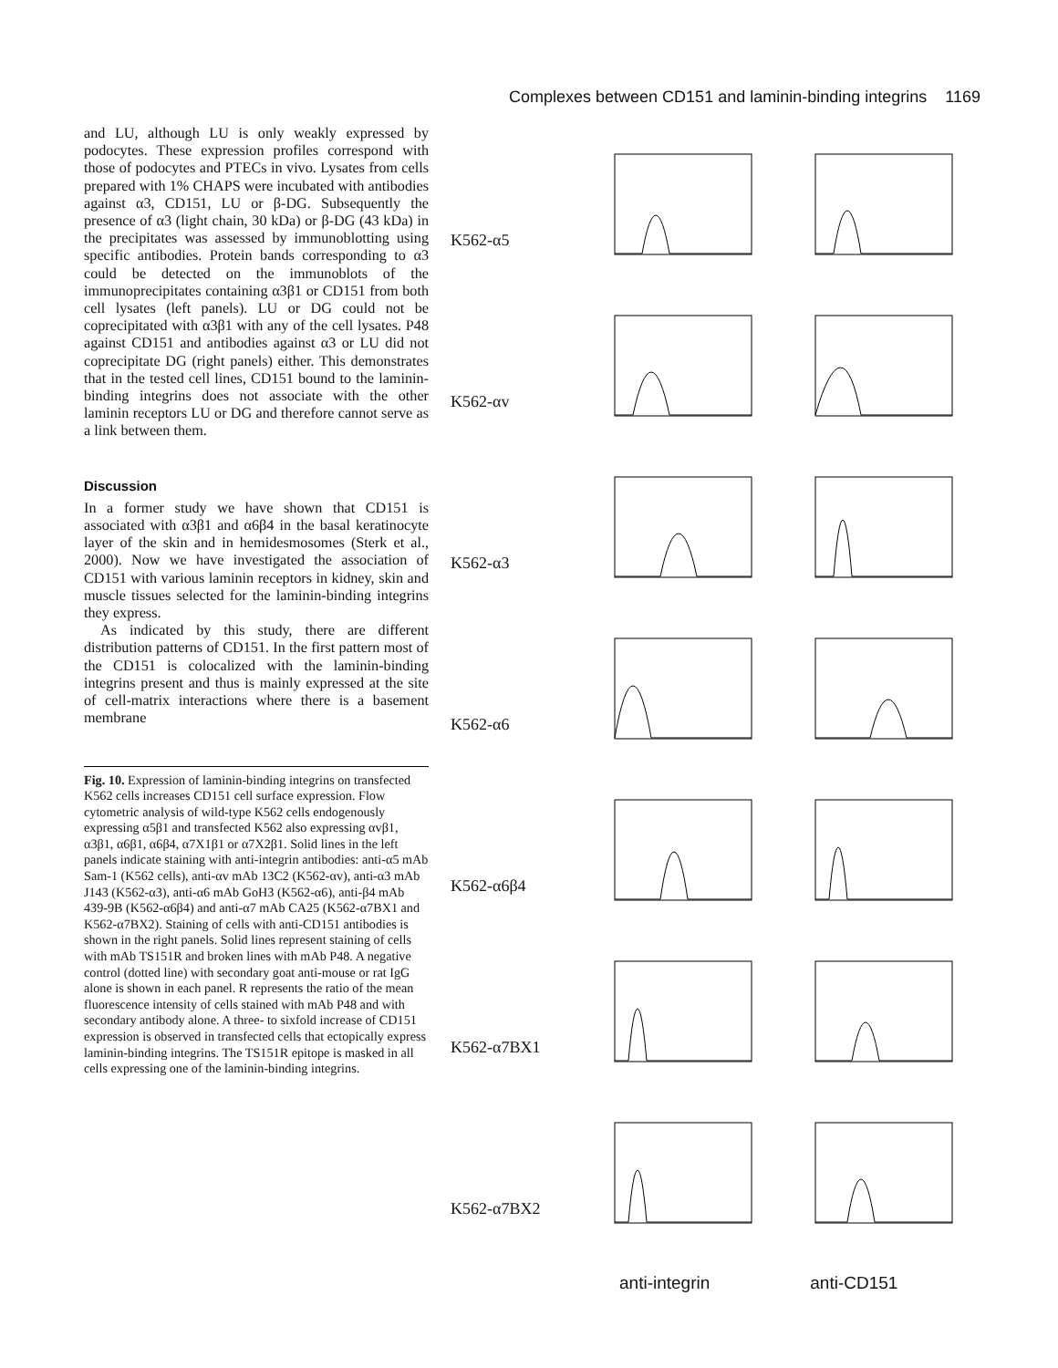Complexes between CD151 and laminin-binding integrins 1169
and LU, although LU is only weakly expressed by podocytes. These expression profiles correspond with those of podocytes and PTECs in vivo. Lysates from cells prepared with 1% CHAPS were incubated with antibodies against α3, CD151, LU or β-DG. Subsequently the presence of α3 (light chain, 30 kDa) or β-DG (43 kDa) in the precipitates was assessed by immunoblotting using specific antibodies. Protein bands corresponding to α3 could be detected on the immunoblots of the immunoprecipitates containing α3β1 or CD151 from both cell lysates (left panels). LU or DG could not be coprecipitated with α3β1 with any of the cell lysates. P48 against CD151 and antibodies against α3 or LU did not coprecipitate DG (right panels) either. This demonstrates that in the tested cell lines, CD151 bound to the laminin-binding integrins does not associate with the other laminin receptors LU or DG and therefore cannot serve as a link between them.
Discussion
In a former study we have shown that CD151 is associated with α3β1 and α6β4 in the basal keratinocyte layer of the skin and in hemidesmosomes (Sterk et al., 2000). Now we have investigated the association of CD151 with various laminin receptors in kidney, skin and muscle tissues selected for the laminin-binding integrins they express.
As indicated by this study, there are different distribution patterns of CD151. In the first pattern most of the CD151 is colocalized with the laminin-binding integrins present and thus is mainly expressed at the site of cell-matrix interactions where there is a basement membrane
Fig. 10. Expression of laminin-binding integrins on transfected K562 cells increases CD151 cell surface expression. Flow cytometric analysis of wild-type K562 cells endogenously expressing α5β1 and transfected K562 also expressing αvβ1, α3β1, α6β1, α6β4, α7X1β1 or α7X2β1. Solid lines in the left panels indicate staining with anti-integrin antibodies: anti-α5 mAb Sam-1 (K562 cells), anti-αv mAb 13C2 (K562-αv), anti-α3 mAb J143 (K562-α3), anti-α6 mAb GoH3 (K562-α6), anti-β4 mAb 439-9B (K562-α6β4) and anti-α7 mAb CA25 (K562-α7BX1 and K562-α7BX2). Staining of cells with anti-CD151 antibodies is shown in the right panels. Solid lines represent staining of cells with mAb TS151R and broken lines with mAb P48. A negative control (dotted line) with secondary goat anti-mouse or rat IgG alone is shown in each panel. R represents the ratio of the mean fluorescence intensity of cells stained with mAb P48 and with secondary antibody alone. A three- to sixfold increase of CD151 expression is observed in transfected cells that ectopically express laminin-binding integrins. The TS151R epitope is masked in all cells expressing one of the laminin-binding integrins.
K562-α5
K562-αv
K562-α3
K562-α6
K562-α6β4
K562-α7BX1
K562-α7BX2
anti-integrin anti-CD151